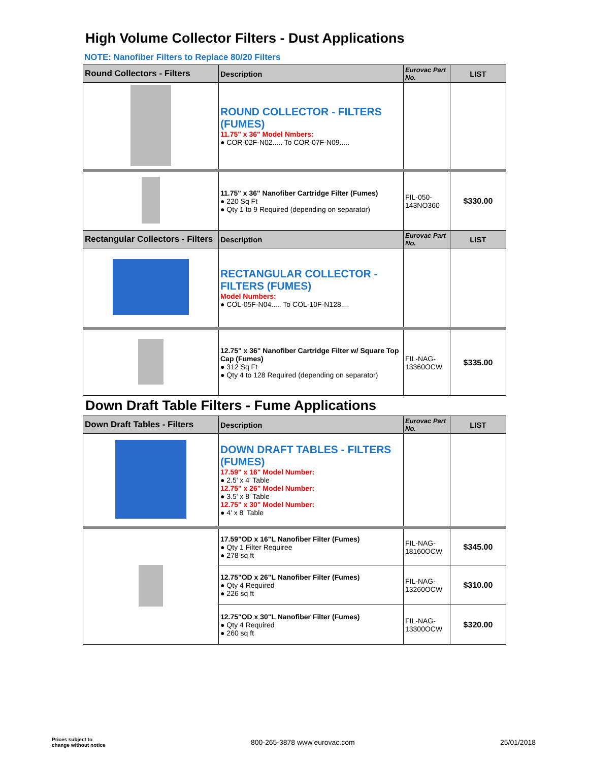High Volume Collector Filters - Dust Applications
NOTE: Nanofiber Filters to Replace 80/20 Filters
| Round Collectors - Filters | Description | Eurovac Part No. | LIST |
| --- | --- | --- | --- |
| | ROUND COLLECTOR - FILTERS (FUMES) 11.75" x 36" Model Nmbers: ● COR-02F-N02..... To COR-07F-N09..... | | |
| | 11.75" x 36" Nanofiber Cartridge Filter (Fumes) ● 220 Sq Ft ● Qty 1 to 9 Required (depending on separator) | FIL-050-143NO360 | $330.00 |
| Rectangular Collectors - Filters | Description | Eurovac Part No. | LIST |
| | RECTANGULAR COLLECTOR - FILTERS (FUMES) Model Numbers: ● COL-05F-N04..... To COL-10F-N128.... | | |
| | 12.75" x 36" Nanofiber Cartridge Filter w/ Square Top Cap (Fumes) ● 312 Sq Ft ● Qty 4 to 128 Required (depending on separator) | FIL-NAG-13360OCW | $335.00 |
Down Draft Table Filters - Fume Applications
| Down Draft Tables - Filters | Description | Eurovac Part No. | LIST |
| --- | --- | --- | --- |
| | DOWN DRAFT TABLES - FILTERS (FUMES) 17.59" x 16" Model Number: ● 2.5' x 4' Table 12.75" x 26" Model Number: ● 3.5' x 8' Table 12.75" x 30" Model Number: ● 4' x 8' Table | | |
| | 17.59"OD x 16"L Nanofiber Filter (Fumes) ● Qty 1 Filter Requiree ● 278 sq ft | FIL-NAG-18160OCW | $345.00 |
| | 12.75"OD x 26"L Nanofiber Filter (Fumes) ● Qty 4 Required ● 226 sq ft | FIL-NAG-13260OCW | $310.00 |
| | 12.75"OD x 30"L Nanofiber Filter (Fumes) ● Qty 4 Required ● 260 sq ft | FIL-NAG-13300OCW | $320.00 |
Prices subject to
change without notice
800-265-3878 www.eurovac.com 25/01/2018